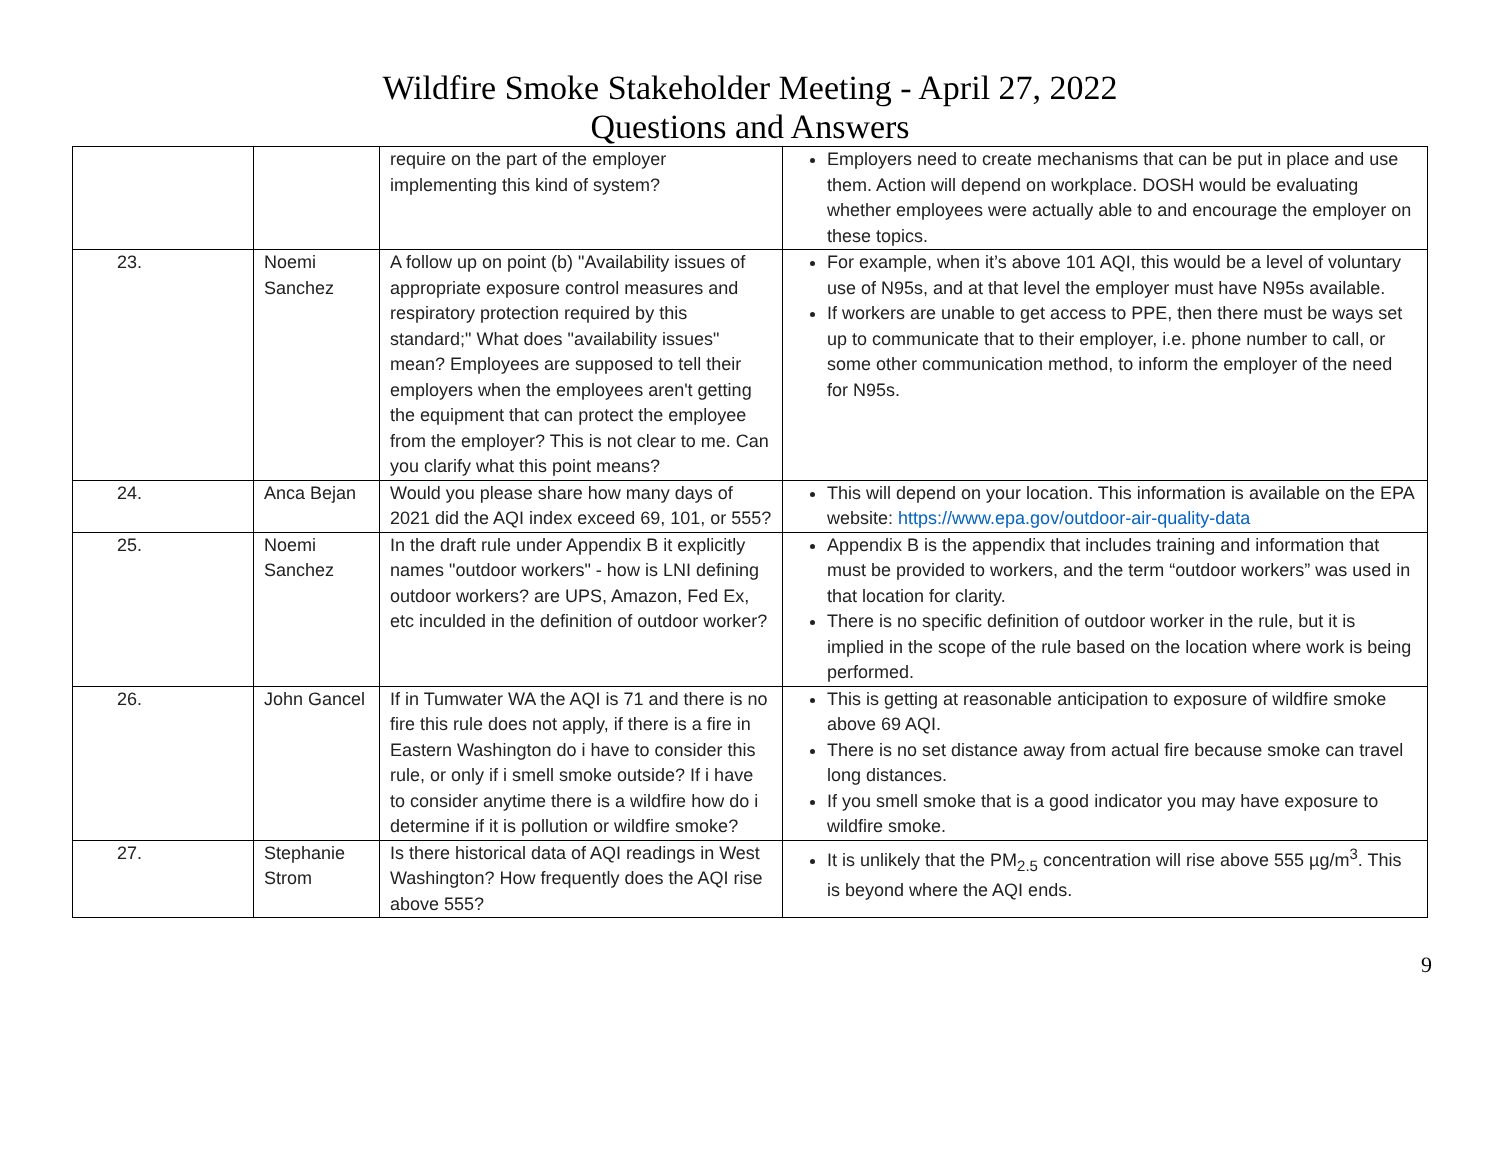Wildfire Smoke Stakeholder Meeting - April 27, 2022
Questions and Answers
| | | require on the part of the employer implementing this kind of system? | Employers need to create mechanisms that can be put in place and use them. Action will depend on workplace. DOSH would be evaluating whether employees were actually able to and encourage the employer on these topics. |
| 23. | Noemi Sanchez | A follow up on point (b) "Availability issues of appropriate exposure control measures and respiratory protection required by this standard;" What does "availability issues" mean? Employees are supposed to tell their employers when the employees aren't getting the equipment that can protect the employee from the employer? This is not clear to me. Can you clarify what this point means? | For example, when it’s above 101 AQI, this would be a level of voluntary use of N95s, and at that level the employer must have N95s available. If workers are unable to get access to PPE, then there must be ways set up to communicate that to their employer, i.e. phone number to call, or some other communication method, to inform the employer of the need for N95s. |
| 24. | Anca Bejan | Would you please share how many days of 2021 did the AQI index exceed 69, 101, or 555? | This will depend on your location. This information is available on the EPA website: https://www.epa.gov/outdoor-air-quality-data |
| 25. | Noemi Sanchez | In the draft rule under Appendix B it explicitly names "outdoor workers" - how is LNI defining outdoor workers? are UPS, Amazon, Fed Ex, etc inculded in the definition of outdoor worker? | Appendix B is the appendix that includes training and information that must be provided to workers, and the term “outdoor workers” was used in that location for clarity. There is no specific definition of outdoor worker in the rule, but it is implied in the scope of the rule based on the location where work is being performed. |
| 26. | John Gancel | If in Tumwater WA the AQI is 71 and there is no fire this rule does not apply, if there is a fire in Eastern Washington do i have to consider this rule, or only if i smell smoke outside? If i have to consider anytime there is a wildfire how do i determine if it is pollution or wildfire smoke? | This is getting at reasonable anticipation to exposure of wildfire smoke above 69 AQI. There is no set distance away from actual fire because smoke can travel long distances. If you smell smoke that is a good indicator you may have exposure to wildfire smoke. |
| 27. | Stephanie Strom | Is there historical data of AQI readings in West Washington? How frequently does the AQI rise above 555? | It is unlikely that the PM<sub>2.5</sub> concentration will rise above 555 µg/m<sup>3</sup>. This is beyond where the AQI ends. |
9